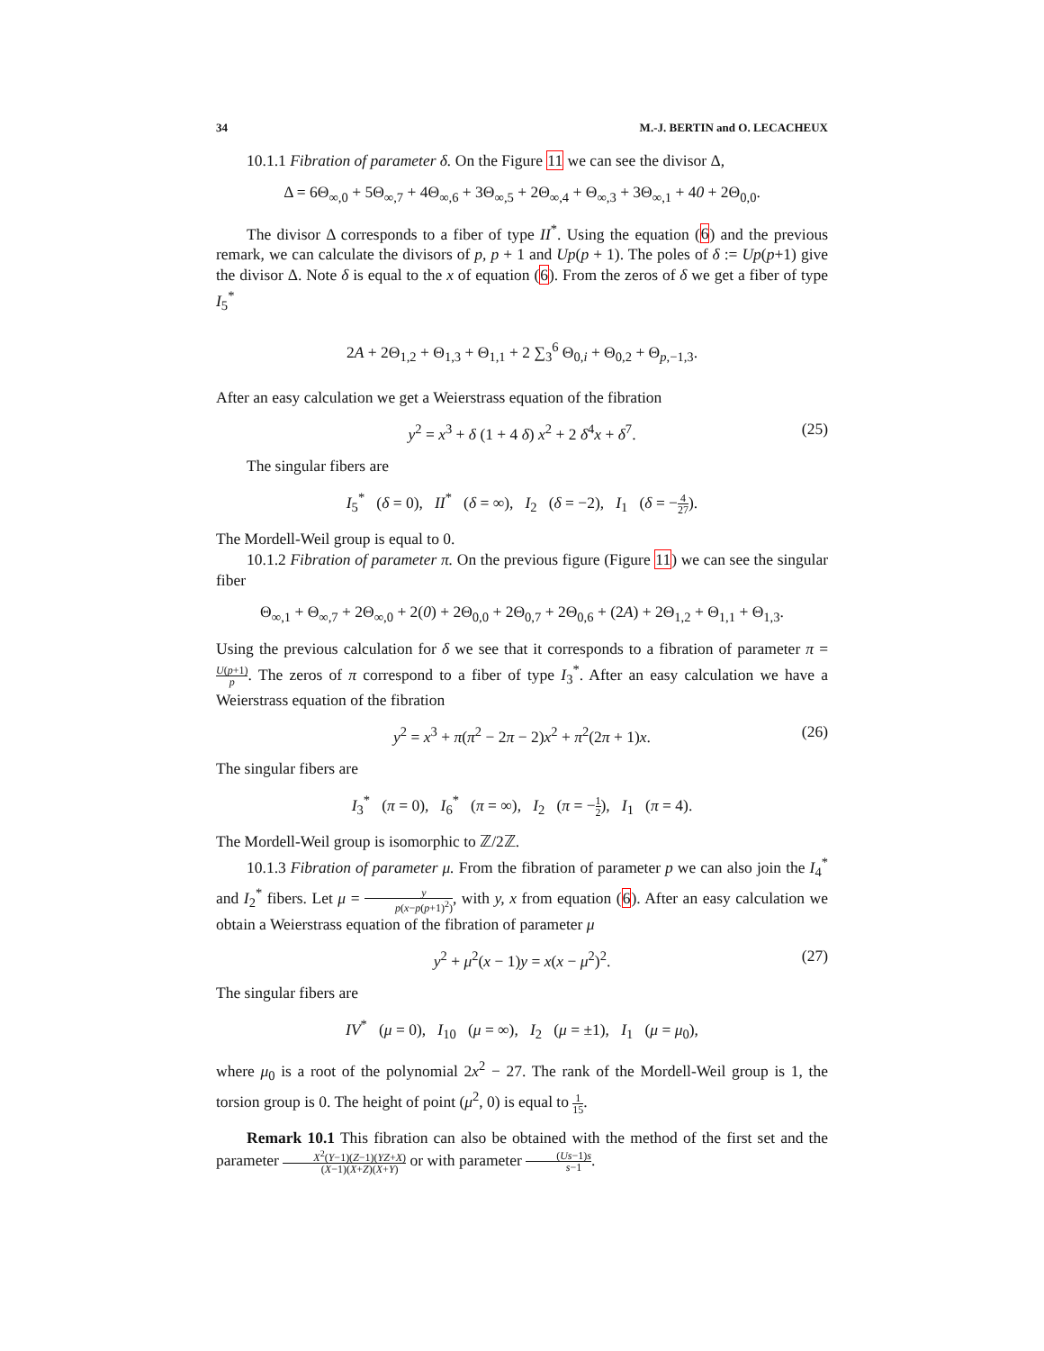34 M.-J. BERTIN and O. LECACHEUX
10.1.1 Fibration of parameter δ. On the Figure 11 we can see the divisor Δ,
Δ = 6Θ<sub>∞,0</sub> + 5Θ<sub>∞,7</sub> + 4Θ<sub>∞,6</sub> + 3Θ<sub>∞,5</sub> + 2Θ<sub>∞,4</sub> + Θ<sub>∞,3</sub> + 3Θ<sub>∞,1</sub> + 40 + 2Θ<sub>0,0</sub>.
The divisor Δ corresponds to a fiber of type II<sup>*</sup>. Using the equation (6) and the previous remark, we can calculate the divisors of p, p + 1 and Up(p + 1). The poles of δ := Up(p+1) give the divisor Δ. Note δ is equal to the x of equation (6). From the zeros of δ we get a fiber of type I<sub>5</sub><sup>*</sup>
2A + 2Θ<sub>1,2</sub> + Θ<sub>1,3</sub> + Θ<sub>1,1</sub> + 2 ∑<sub>3</sub><sup>6</sup> Θ<sub>0,i</sub> + Θ<sub>0,2</sub> + Θ<sub>p,−1,3</sub>.
After an easy calculation we get a Weierstrass equation of the fibration
y<sup>2</sup> = x<sup>3</sup> + δ (1 + 4 δ) x<sup>2</sup> + 2 δ<sup>4</sup>x + δ<sup>7</sup>. (25)
The singular fibers are
I<sub>5</sub><sup>*</sup> (δ = 0), II<sup>*</sup> (δ = ∞), I<sub>2</sub> (δ = −2), I<sub>1</sub> (δ = −4 27).
The Mordell-Weil group is equal to 0.
10.1.2 Fibration of parameter π. On the previous figure (Figure 11) we can see the singular fiber
Θ<sub>∞,1</sub> + Θ<sub>∞,7</sub> + 2Θ<sub>∞,0</sub> + 2(0) + 2Θ<sub>0,0</sub> + 2Θ<sub>0,7</sub> + 2Θ<sub>0,6</sub> + (2A) + 2Θ<sub>1,2</sub> + Θ<sub>1,1</sub> + Θ<sub>1,3</sub>.
Using the previous calculation for δ we see that it corresponds to a fibration of parameter π = U(p+1) p. The zeros of π correspond to a fiber of type I<sub>3</sub><sup>*</sup>. After an easy calculation we have a Weierstrass equation of the fibration
y<sup>2</sup> = x<sup>3</sup> + π(π<sup>2</sup> − 2π − 2)x<sup>2</sup> + π<sup>2</sup>(2π + 1)x. (26)
The singular fibers are
I<sub>3</sub><sup>*</sup> (π = 0), I<sub>6</sub><sup>*</sup> (π = ∞), I<sub>2</sub> (π = −1 2), I<sub>1</sub> (π = 4).
The Mordell-Weil group is isomorphic to ℤ/2ℤ.
10.1.3 Fibration of parameter μ. From the fibration of parameter p we can also join the I<sub>4</sub><sup>*</sup> and I<sub>2</sub><sup>*</sup> fibers. Let μ = y p(x−p(p+1)<sup>2</sup>), with y, x from equation (6). After an easy calculation we obtain a Weierstrass equation of the fibration of parameter μ
y<sup>2</sup> + μ<sup>2</sup>(x − 1)y = x(x − μ<sup>2</sup>)<sup>2</sup>. (27)
The singular fibers are
IV<sup>*</sup> (μ = 0), I<sub>10</sub> (μ = ∞), I<sub>2</sub> (μ = ±1), I<sub>1</sub> (μ = μ<sub>0</sub>),
where μ<sub>0</sub> is a root of the polynomial 2x<sup>2</sup> − 27. The rank of the Mordell-Weil group is 1, the torsion group is 0. The height of point (μ<sup>2</sup>, 0) is equal to 1 15.
Remark 10.1 This fibration can also be obtained with the method of the first set and the parameter X<sup>2</sup>(Y−1)(Z−1)(YZ+X) (X−1)(X+Z)(X+Y) or with parameter (Us−1)s s−1.